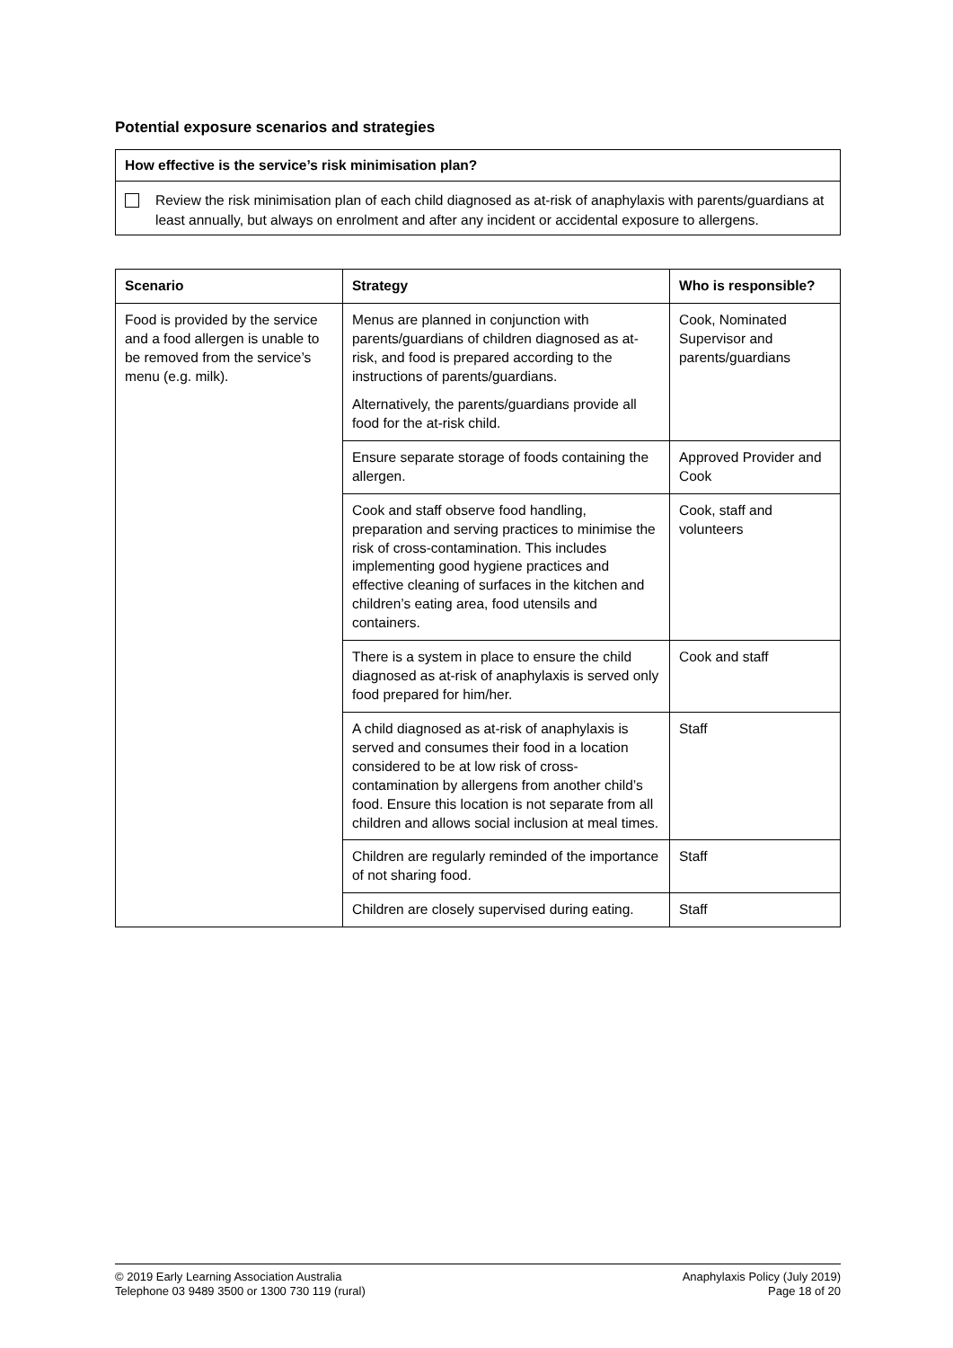Potential exposure scenarios and strategies
How effective is the service’s risk minimisation plan?
Review the risk minimisation plan of each child diagnosed as at-risk of anaphylaxis with parents/guardians at least annually, but always on enrolment and after any incident or accidental exposure to allergens.
| Scenario | Strategy | Who is responsible? |
| --- | --- | --- |
| Food is provided by the service and a food allergen is unable to be removed from the service’s menu (e.g. milk). | Menus are planned in conjunction with parents/guardians of children diagnosed as at-risk, and food is prepared according to the instructions of parents/guardians. Alternatively, the parents/guardians provide all food for the at-risk child. | Cook, Nominated Supervisor and parents/guardians |
| | Ensure separate storage of foods containing the allergen. | Approved Provider and Cook |
| | Cook and staff observe food handling, preparation and serving practices to minimise the risk of cross-contamination. This includes implementing good hygiene practices and effective cleaning of surfaces in the kitchen and children’s eating area, food utensils and containers. | Cook, staff and volunteers |
| | There is a system in place to ensure the child diagnosed as at-risk of anaphylaxis is served only food prepared for him/her. | Cook and staff |
| | A child diagnosed as at-risk of anaphylaxis is served and consumes their food in a location considered to be at low risk of cross-contamination by allergens from another child’s food. Ensure this location is not separate from all children and allows social inclusion at meal times. | Staff |
| | Children are regularly reminded of the importance of not sharing food. | Staff |
| | Children are closely supervised during eating. | Staff |
© 2019 Early Learning Association Australia
Telephone 03 9489 3500 or 1300 730 119 (rural)
Anaphylaxis Policy (July 2019)
Page 18 of 20